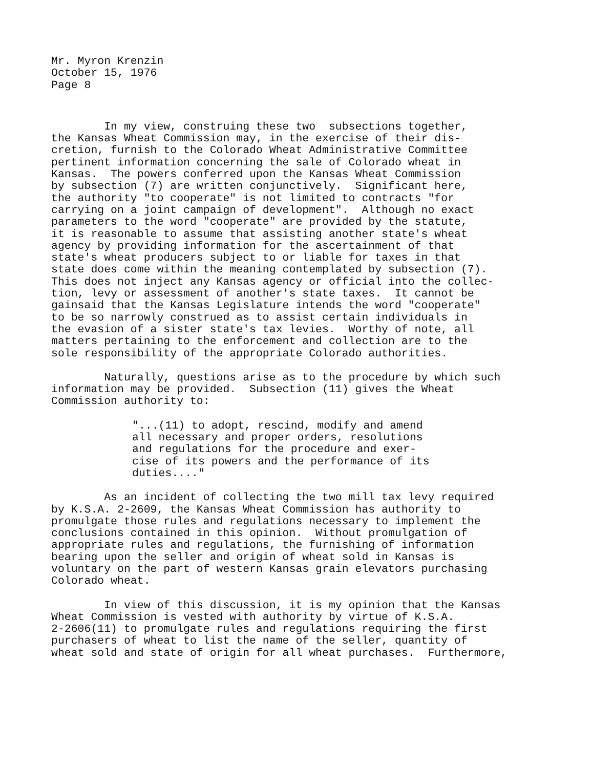Mr. Myron Krenzin October 15, 1976 Page 8
In my view, construing these two subsections together, the Kansas Wheat Commission may, in the exercise of their dis- cretion, furnish to the Colorado Wheat Administrative Committee pertinent information concerning the sale of Colorado wheat in Kansas. The powers conferred upon the Kansas Wheat Commission by subsection (7) are written conjunctively. Significant here, the authority "to cooperate" is not limited to contracts "for carrying on a joint campaign of development". Although no exact parameters to the word "cooperate" are provided by the statute, it is reasonable to assume that assisting another state's wheat agency by providing information for the ascertainment of that state's wheat producers subject to or liable for taxes in that state does come within the meaning contemplated by subsection (7). This does not inject any Kansas agency or official into the collec- tion, levy or assessment of another's state taxes. It cannot be gainsaid that the Kansas Legislature intends the word "cooperate" to be so narrowly construed as to assist certain individuals in the evasion of a sister state's tax levies. Worthy of note, all matters pertaining to the enforcement and collection are to the sole responsibility of the appropriate Colorado authorities.
Naturally, questions arise as to the procedure by which such information may be provided. Subsection (11) gives the Wheat Commission authority to:
"...(11) to adopt, rescind, modify and amend all necessary and proper orders, resolutions and regulations for the procedure and exer- cise of its powers and the performance of its duties...."
As an incident of collecting the two mill tax levy required by K.S.A. 2-2609, the Kansas Wheat Commission has authority to promulgate those rules and regulations necessary to implement the conclusions contained in this opinion. Without promulgation of appropriate rules and regulations, the furnishing of information bearing upon the seller and origin of wheat sold in Kansas is voluntary on the part of western Kansas grain elevators purchasing Colorado wheat.
In view of this discussion, it is my opinion that the Kansas Wheat Commission is vested with authority by virtue of K.S.A. 2-2606(11) to promulgate rules and regulations requiring the first purchasers of wheat to list the name of the seller, quantity of wheat sold and state of origin for all wheat purchases. Furthermore,